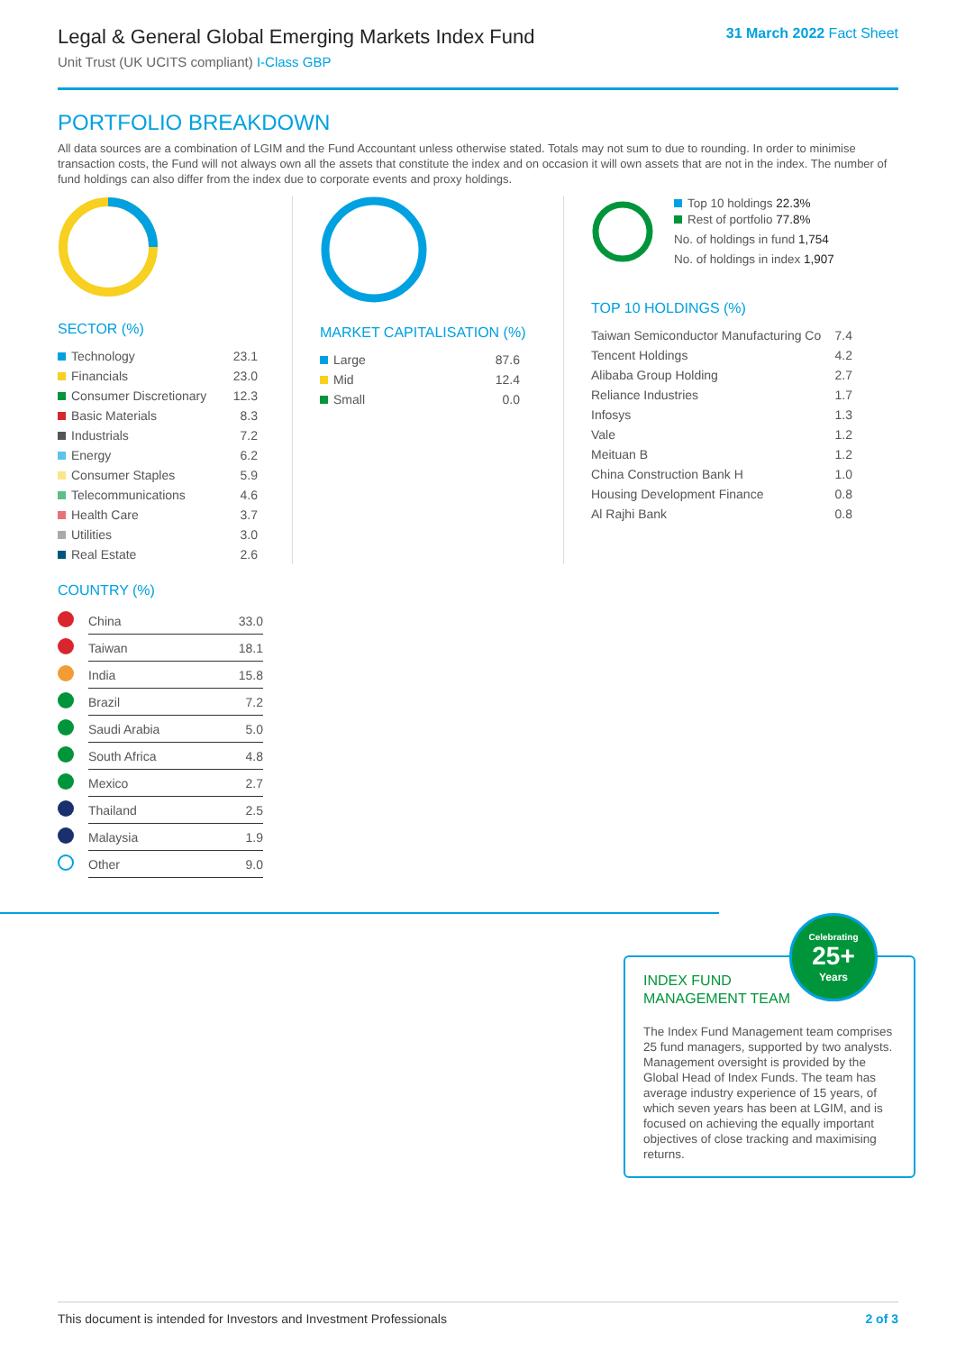Legal & General Global Emerging Markets Index Fund
Unit Trust (UK UCITS compliant) I-Class GBP
31 March 2022 Fact Sheet
PORTFOLIO BREAKDOWN
All data sources are a combination of LGIM and the Fund Accountant unless otherwise stated. Totals may not sum to due to rounding. In order to minimise transaction costs, the Fund will not always own all the assets that constitute the index and on occasion it will own assets that are not in the index. The number of fund holdings can also differ from the index due to corporate events and proxy holdings.
SECTOR (%)
| Technology | 23.1 |
| Financials | 23.0 |
| Consumer Discretionary | 12.3 |
| Basic Materials | 8.3 |
| Industrials | 7.2 |
| Energy | 6.2 |
| Consumer Staples | 5.9 |
| Telecommunications | 4.6 |
| Health Care | 3.7 |
| Utilities | 3.0 |
| Real Estate | 2.6 |
MARKET CAPITALISATION (%)
| Large | 87.6 |
| Mid | 12.4 |
| Small | 0.0 |
Top 10 holdings 22.3%
Rest of portfolio 77.8%
No. of holdings in fund 1,754
No. of holdings in index 1,907
TOP 10 HOLDINGS (%)
| Taiwan Semiconductor Manufacturing Co | 7.4 |
| Tencent Holdings | 4.2 |
| Alibaba Group Holding | 2.7 |
| Reliance Industries | 1.7 |
| Infosys | 1.3 |
| Vale | 1.2 |
| Meituan B | 1.2 |
| China Construction Bank H | 1.0 |
| Housing Development Finance | 0.8 |
| Al Rajhi Bank | 0.8 |
COUNTRY (%)
| | China | 33.0 |
| | Taiwan | 18.1 |
| | India | 15.8 |
| | Brazil | 7.2 |
| | Saudi Arabia | 5.0 |
| | South Africa | 4.8 |
| | Mexico | 2.7 |
| | Thailand | 2.5 |
| | Malaysia | 1.9 |
| | Other | 9.0 |
INDEX FUND
MANAGEMENT TEAM
The Index Fund Management team comprises 25 fund managers, supported by two analysts. Management oversight is provided by the Global Head of Index Funds. The team has average industry experience of 15 years, of which seven years has been at LGIM, and is focused on achieving the equally important objectives of close tracking and maximising returns.
Celebrating
25+
Years
This document is intended for Investors and Investment Professionals 2 of 3